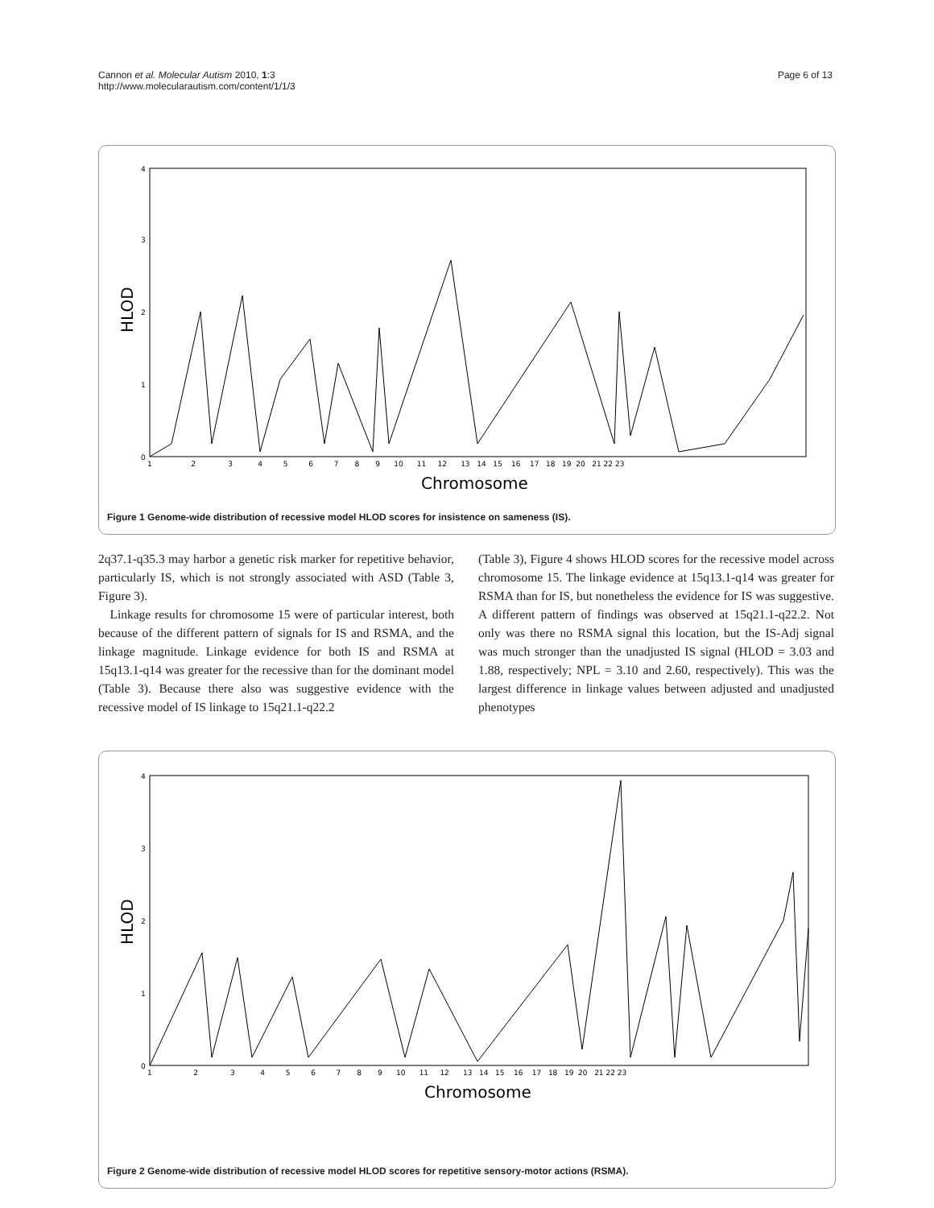Cannon et al. Molecular Autism 2010, 1:3
http://www.molecularautism.com/content/1/1/3
Page 6 of 13
4
3
2
1
0
HLOD
1 2 3 4 5 6 7 8 9 10 11 12 13 14 15 16 17 18 19 20 21 22 23
Chromosome
Figure 1 Genome-wide distribution of recessive model HLOD scores for insistence on sameness (IS).
2q37.1-q35.3 may harbor a genetic risk marker for repetitive behavior, particularly IS, which is not strongly associated with ASD (Table 3, Figure 3).
Linkage results for chromosome 15 were of particular interest, both because of the different pattern of signals for IS and RSMA, and the linkage magnitude. Linkage evidence for both IS and RSMA at 15q13.1-q14 was greater for the recessive than for the dominant model (Table 3). Because there also was suggestive evidence with the recessive model of IS linkage to 15q21.1-q22.2
(Table 3), Figure 4 shows HLOD scores for the recessive model across chromosome 15. The linkage evidence at 15q13.1-q14 was greater for RSMA than for IS, but nonetheless the evidence for IS was suggestive. A different pattern of findings was observed at 15q21.1-q22.2. Not only was there no RSMA signal this location, but the IS-Adj signal was much stronger than the unadjusted IS signal (HLOD = 3.03 and 1.88, respectively; NPL = 3.10 and 2.60, respectively). This was the largest difference in linkage values between adjusted and unadjusted phenotypes
4
3
2
1
0
HLOD
1 2 3 4 5 6 7 8 9 10 11 12 13 14 15 16 17 18 19 20 21 22 23
Chromosome
Figure 2 Genome-wide distribution of recessive model HLOD scores for repetitive sensory-motor actions (RSMA).